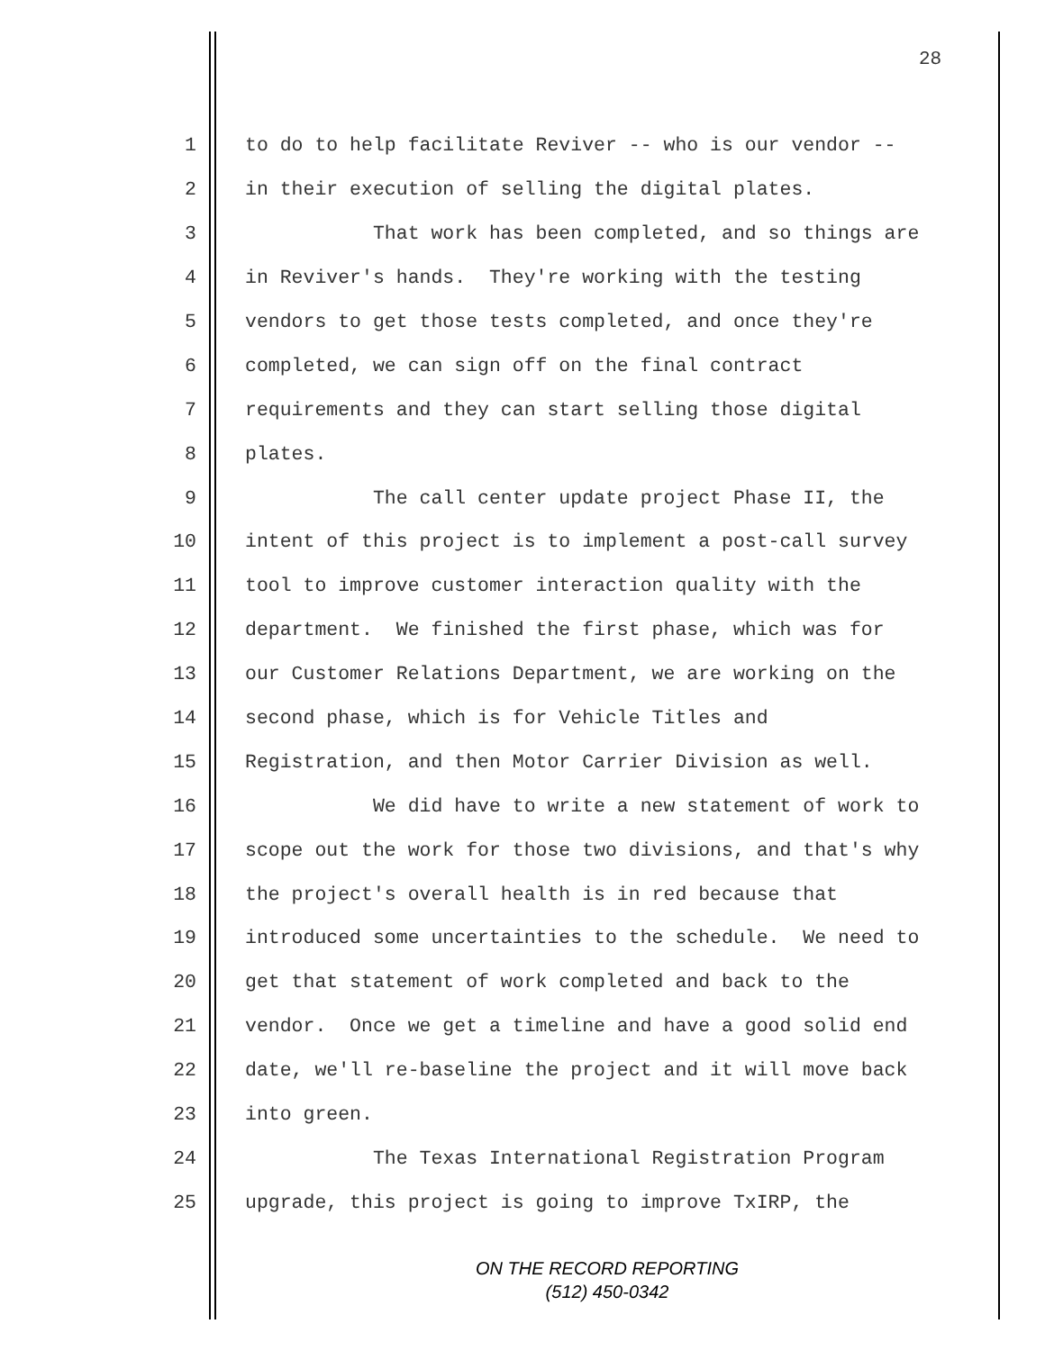28
1 to do to help facilitate Reviver -- who is our vendor --
2 in their execution of selling the digital plates.
3 That work has been completed, and so things are
4 in Reviver's hands. They're working with the testing
5 vendors to get those tests completed, and once they're
6 completed, we can sign off on the final contract
7 requirements and they can start selling those digital
8 plates.
9 The call center update project Phase II, the
10 intent of this project is to implement a post-call survey
11 tool to improve customer interaction quality with the
12 department. We finished the first phase, which was for
13 our Customer Relations Department, we are working on the
14 second phase, which is for Vehicle Titles and
15 Registration, and then Motor Carrier Division as well.
16 We did have to write a new statement of work to
17 scope out the work for those two divisions, and that's why
18 the project's overall health is in red because that
19 introduced some uncertainties to the schedule. We need to
20 get that statement of work completed and back to the
21 vendor. Once we get a timeline and have a good solid end
22 date, we'll re-baseline the project and it will move back
23 into green.
24 The Texas International Registration Program
25 upgrade, this project is going to improve TxIRP, the
ON THE RECORD REPORTING
(512) 450-0342